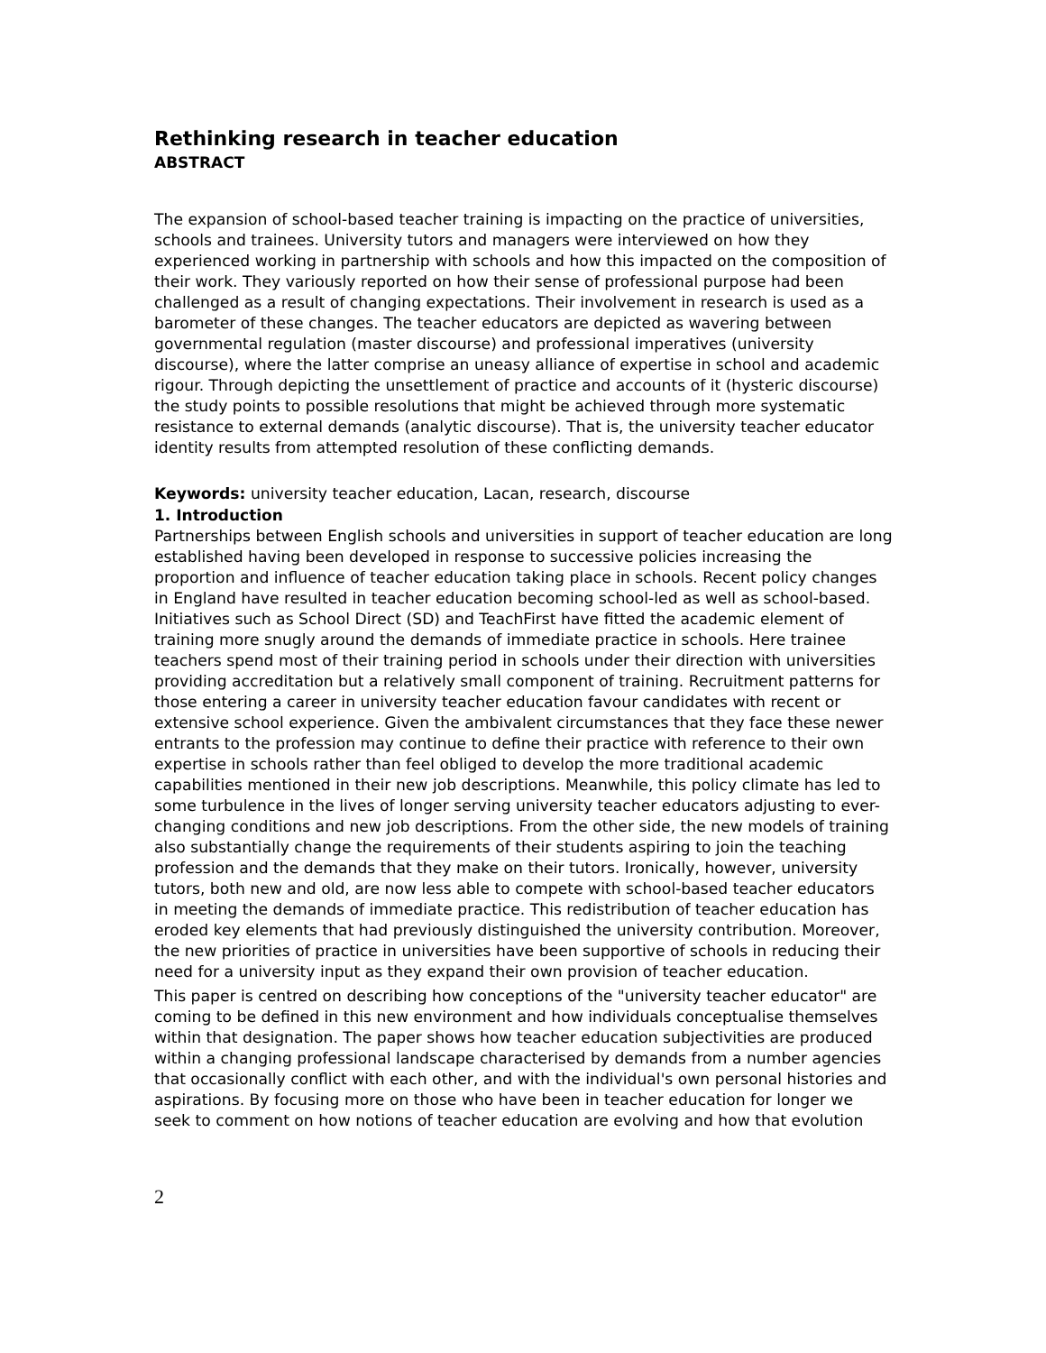Rethinking research in teacher education
ABSTRACT
The expansion of school-based teacher training is impacting on the practice of universities, schools and trainees. University tutors and managers were interviewed on how they experienced working in partnership with schools and how this impacted on the composition of their work. They variously reported on how their sense of professional purpose had been challenged as a result of changing expectations. Their involvement in research is used as a barometer of these changes. The teacher educators are depicted as wavering between governmental regulation (master discourse) and professional imperatives (university discourse), where the latter comprise an uneasy alliance of expertise in school and academic rigour. Through depicting the unsettlement of practice and accounts of it (hysteric discourse) the study points to possible resolutions that might be achieved through more systematic resistance to external demands (analytic discourse). That is, the university teacher educator identity results from attempted resolution of these conflicting demands.
Keywords: university teacher education, Lacan, research, discourse
1. Introduction
Partnerships between English schools and universities in support of teacher education are long established having been developed in response to successive policies increasing the proportion and influence of teacher education taking place in schools. Recent policy changes in England have resulted in teacher education becoming school-led as well as school-based. Initiatives such as School Direct (SD) and TeachFirst have fitted the academic element of training more snugly around the demands of immediate practice in schools. Here trainee teachers spend most of their training period in schools under their direction with universities providing accreditation but a relatively small component of training. Recruitment patterns for those entering a career in university teacher education favour candidates with recent or extensive school experience. Given the ambivalent circumstances that they face these newer entrants to the profession may continue to define their practice with reference to their own expertise in schools rather than feel obliged to develop the more traditional academic capabilities mentioned in their new job descriptions. Meanwhile, this policy climate has led to some turbulence in the lives of longer serving university teacher educators adjusting to ever-changing conditions and new job descriptions. From the other side, the new models of training also substantially change the requirements of their students aspiring to join the teaching profession and the demands that they make on their tutors. Ironically, however, university tutors, both new and old, are now less able to compete with school-based teacher educators in meeting the demands of immediate practice. This redistribution of teacher education has eroded key elements that had previously distinguished the university contribution. Moreover, the new priorities of practice in universities have been supportive of schools in reducing their need for a university input as they expand their own provision of teacher education.
This paper is centred on describing how conceptions of the "university teacher educator" are coming to be defined in this new environment and how individuals conceptualise themselves within that designation. The paper shows how teacher education subjectivities are produced within a changing professional landscape characterised by demands from a number agencies that occasionally conflict with each other, and with the individual's own personal histories and aspirations. By focusing more on those who have been in teacher education for longer we seek to comment on how notions of teacher education are evolving and how that evolution
2